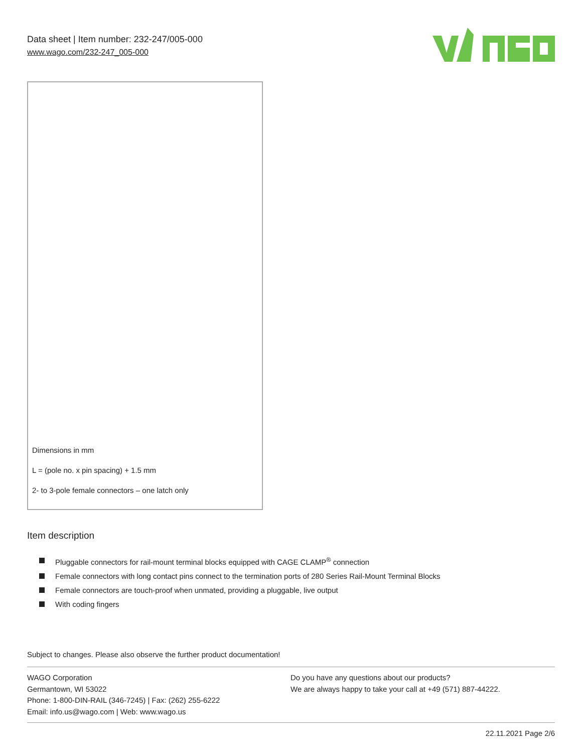Data sheet | Item number: 232-247/005-000
www.wago.com/232-247_005-000
Dimensions in mm
L = (pole no. x pin spacing) + 1.5 mm
2- to 3-pole female connectors – one latch only
Item description
Pluggable connectors for rail-mount terminal blocks equipped with CAGE CLAMP<sup>®</sup> connection
Female connectors with long contact pins connect to the termination ports of 280 Series Rail-Mount Terminal Blocks
Female connectors are touch-proof when unmated, providing a pluggable, live output
With coding fingers
Subject to changes. Please also observe the further product documentation!
WAGO Corporation
Germantown, WI 53022
Phone: 1-800-DIN-RAIL (346-7245) | Fax: (262) 255-6222
Email: info.us@wago.com | Web: www.wago.us
Do you have any questions about our products?
We are always happy to take your call at +49 (571) 887-44222.
22.11.2021 Page 2/6